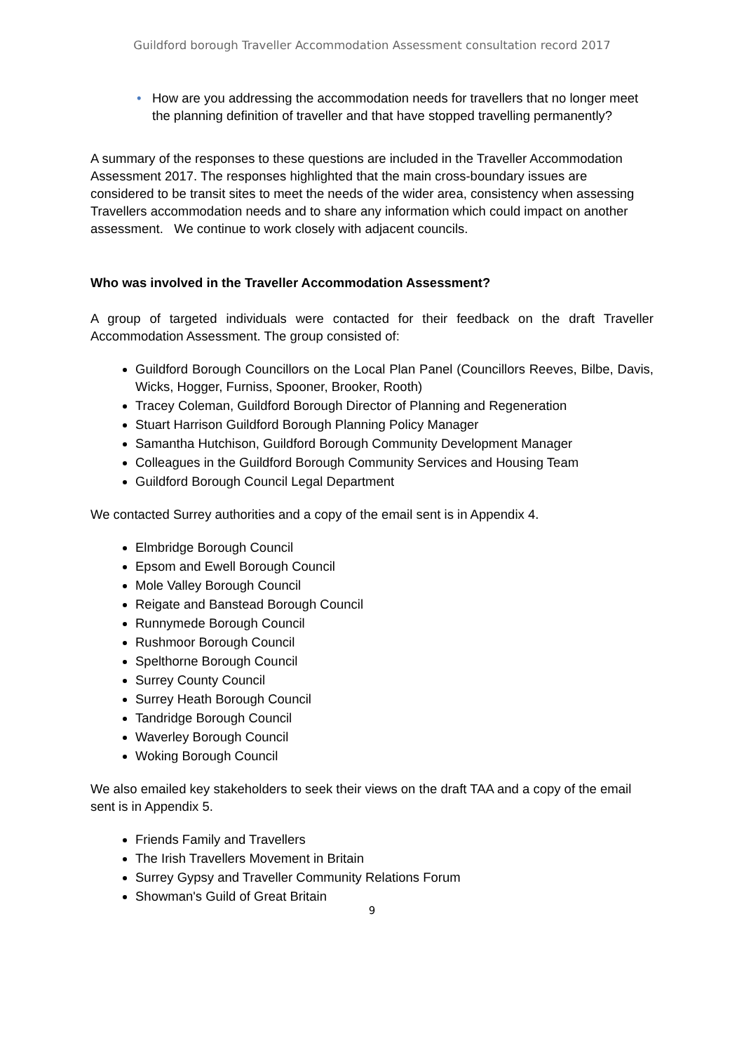Guildford borough Traveller Accommodation Assessment consultation record 2017
• How are you addressing the accommodation needs for travellers that no longer meet the planning definition of traveller and that have stopped travelling permanently?
A summary of the responses to these questions are included in the Traveller Accommodation Assessment 2017. The responses highlighted that the main cross-boundary issues are considered to be transit sites to meet the needs of the wider area, consistency when assessing Travellers accommodation needs and to share any information which could impact on another assessment. We continue to work closely with adjacent councils.
Who was involved in the Traveller Accommodation Assessment?
A group of targeted individuals were contacted for their feedback on the draft Traveller Accommodation Assessment. The group consisted of:
Guildford Borough Councillors on the Local Plan Panel (Councillors Reeves, Bilbe, Davis, Wicks, Hogger, Furniss, Spooner, Brooker, Rooth)
Tracey Coleman, Guildford Borough Director of Planning and Regeneration
Stuart Harrison Guildford Borough Planning Policy Manager
Samantha Hutchison, Guildford Borough Community Development Manager
Colleagues in the Guildford Borough Community Services and Housing Team
Guildford Borough Council Legal Department
We contacted Surrey authorities and a copy of the email sent is in Appendix 4.
Elmbridge Borough Council
Epsom and Ewell Borough Council
Mole Valley Borough Council
Reigate and Banstead Borough Council
Runnymede Borough Council
Rushmoor Borough Council
Spelthorne Borough Council
Surrey County Council
Surrey Heath Borough Council
Tandridge Borough Council
Waverley Borough Council
Woking Borough Council
We also emailed key stakeholders to seek their views on the draft TAA and a copy of the email sent is in Appendix 5.
Friends Family and Travellers
The Irish Travellers Movement in Britain
Surrey Gypsy and Traveller Community Relations Forum
Showman's Guild of Great Britain
9